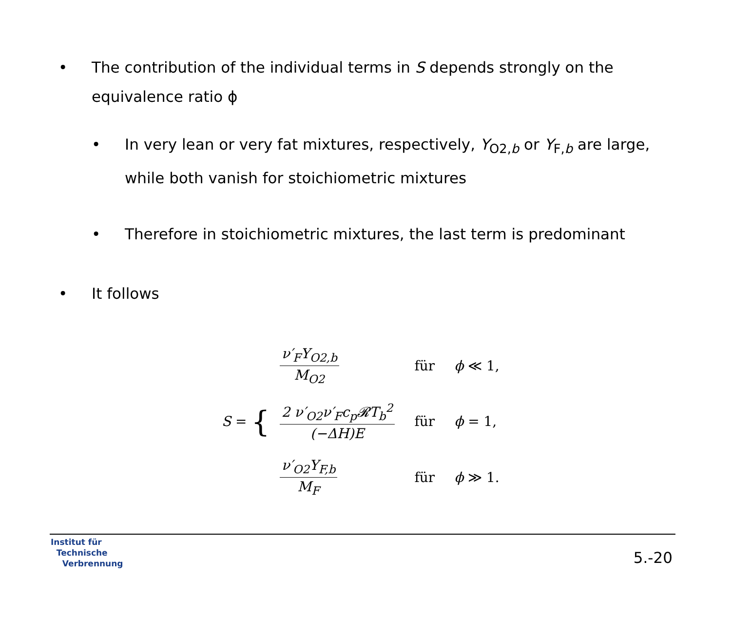• The contribution of the individual terms in S depends strongly on the equivalence ratio ϕ
• In very lean or very fat mixtures, respectively, Y<sub>O2,b</sub> or Y<sub>F,b</sub> are large, while both vanish for stoichiometric mixtures
• Therefore in stoichiometric mixtures, the last term is predominant
• It follows
S = {
| ν′<sub>F</sub>Y<sub>O2,b</sub> M<sub>O2</sub> | für | ϕ ≪ 1, |
| 2 ν′<sub>O2</sub>ν′<sub>F</sub>c<sub>p</sub>𝓡T<sub>b</sub><sup>2</sup> (−ΔH)E | für | ϕ = 1, |
| ν′<sub>O2</sub>Y<sub>F,b</sub> M<sub>F</sub> | für | ϕ ≫ 1. |
Institut für
Technische
Verbrennung
5.-20